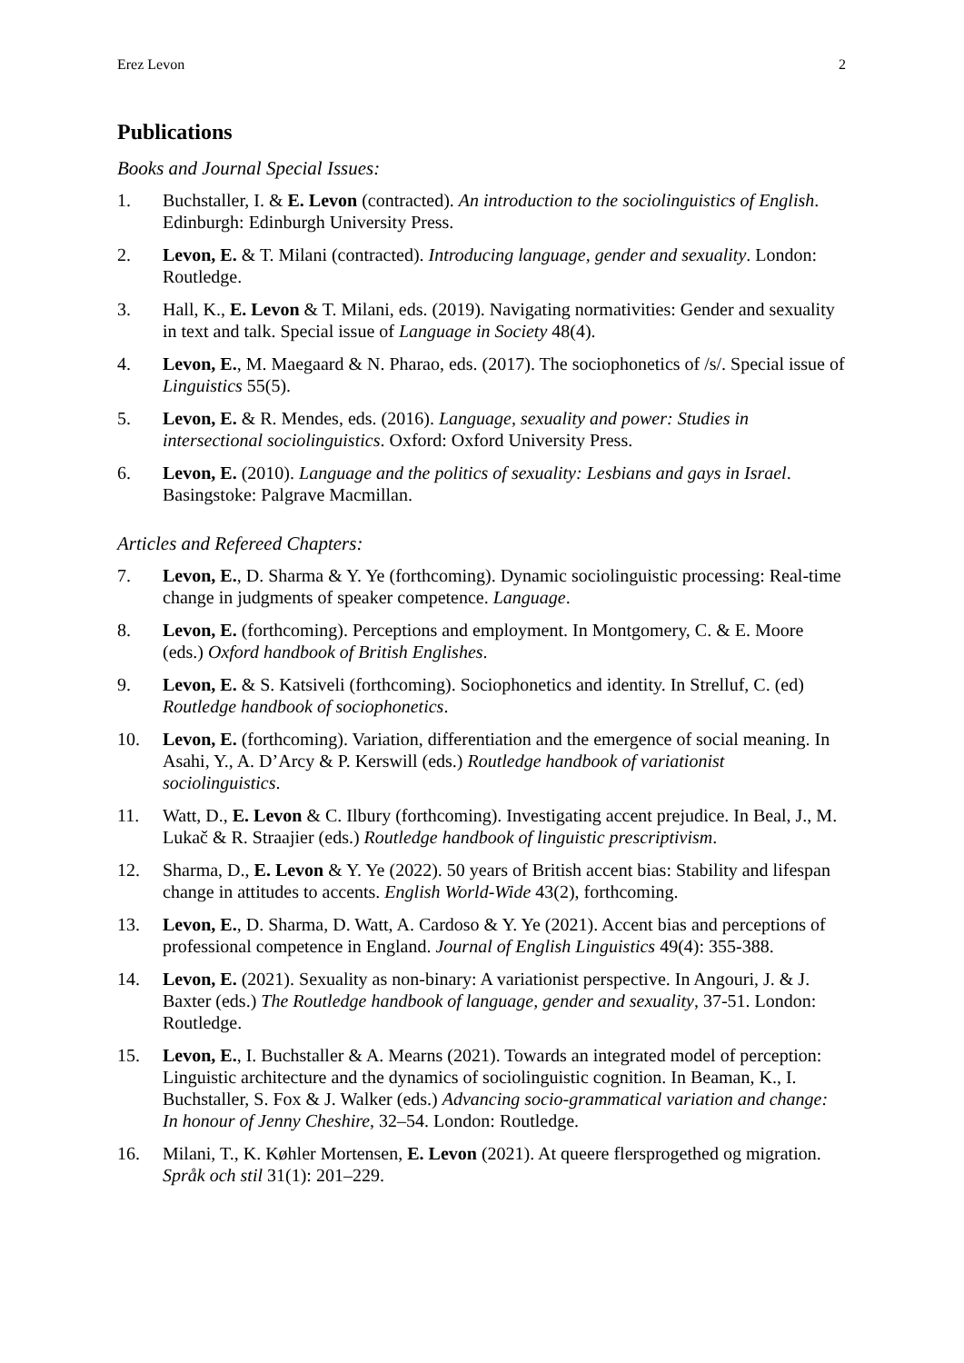Erez Levon 2
Publications
Books and Journal Special Issues:
1. Buchstaller, I. & E. Levon (contracted). An introduction to the sociolinguistics of English. Edinburgh: Edinburgh University Press.
2. Levon, E. & T. Milani (contracted). Introducing language, gender and sexuality. London: Routledge.
3. Hall, K., E. Levon & T. Milani, eds. (2019). Navigating normativities: Gender and sexuality in text and talk. Special issue of Language in Society 48(4).
4. Levon, E., M. Maegaard & N. Pharao, eds. (2017). The sociophonetics of /s/. Special issue of Linguistics 55(5).
5. Levon, E. & R. Mendes, eds. (2016). Language, sexuality and power: Studies in intersectional sociolinguistics. Oxford: Oxford University Press.
6. Levon, E. (2010). Language and the politics of sexuality: Lesbians and gays in Israel. Basingstoke: Palgrave Macmillan.
Articles and Refereed Chapters:
7. Levon, E., D. Sharma & Y. Ye (forthcoming). Dynamic sociolinguistic processing: Real-time change in judgments of speaker competence. Language.
8. Levon, E. (forthcoming). Perceptions and employment. In Montgomery, C. & E. Moore (eds.) Oxford handbook of British Englishes.
9. Levon, E. & S. Katsiveli (forthcoming). Sociophonetics and identity. In Strelluf, C. (ed) Routledge handbook of sociophonetics.
10. Levon, E. (forthcoming). Variation, differentiation and the emergence of social meaning. In Asahi, Y., A. D’Arcy & P. Kerswill (eds.) Routledge handbook of variationist sociolinguistics.
11. Watt, D., E. Levon & C. Ilbury (forthcoming). Investigating accent prejudice. In Beal, J., M. Lukač & R. Straajier (eds.) Routledge handbook of linguistic prescriptivism.
12. Sharma, D., E. Levon & Y. Ye (2022). 50 years of British accent bias: Stability and lifespan change in attitudes to accents. English World-Wide 43(2), forthcoming.
13. Levon, E., D. Sharma, D. Watt, A. Cardoso & Y. Ye (2021). Accent bias and perceptions of professional competence in England. Journal of English Linguistics 49(4): 355-388.
14. Levon, E. (2021). Sexuality as non-binary: A variationist perspective. In Angouri, J. & J. Baxter (eds.) The Routledge handbook of language, gender and sexuality, 37-51. London: Routledge.
15. Levon, E., I. Buchstaller & A. Mearns (2021). Towards an integrated model of perception: Linguistic architecture and the dynamics of sociolinguistic cognition. In Beaman, K., I. Buchstaller, S. Fox & J. Walker (eds.) Advancing socio-grammatical variation and change: In honour of Jenny Cheshire, 32–54. London: Routledge.
16. Milani, T., K. Køhler Mortensen, E. Levon (2021). At queere flersprogethed og migration. Språk och stil 31(1): 201–229.